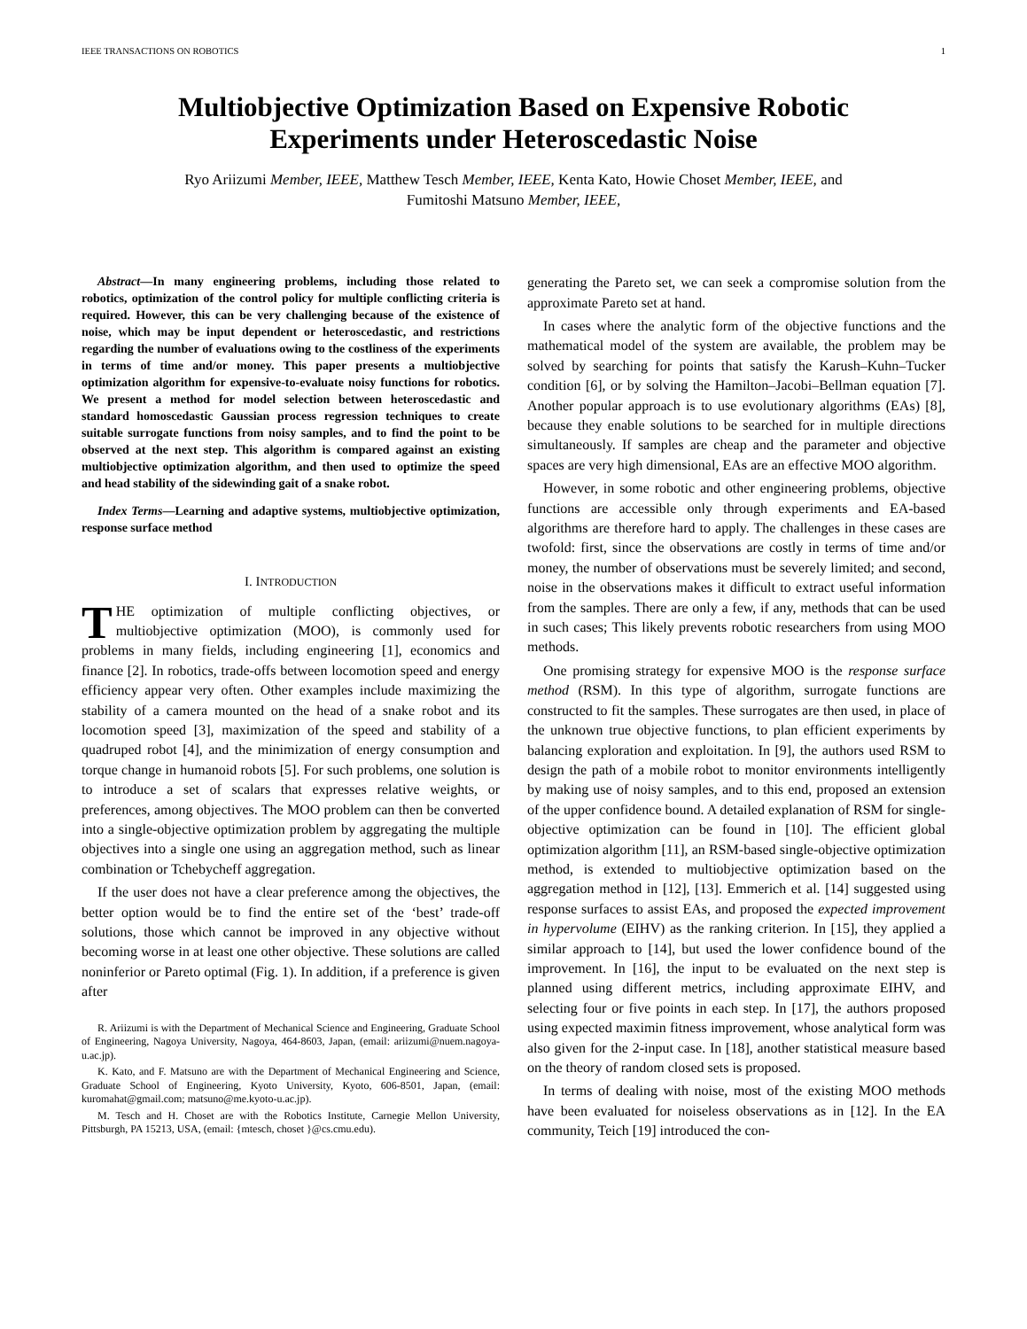IEEE TRANSACTIONS ON ROBOTICS 1
Multiobjective Optimization Based on Expensive Robotic
Experiments under Heteroscedastic Noise
Ryo Ariizumi Member, IEEE, Matthew Tesch Member, IEEE, Kenta Kato, Howie Choset Member, IEEE, and
Fumitoshi Matsuno Member, IEEE,
Abstract—In many engineering problems, including those related to robotics, optimization of the control policy for multiple conflicting criteria is required. However, this can be very challenging because of the existence of noise, which may be input dependent or heteroscedastic, and restrictions regarding the number of evaluations owing to the costliness of the experiments in terms of time and/or money. This paper presents a multiobjective optimization algorithm for expensive-to-evaluate noisy functions for robotics. We present a method for model selection between heteroscedastic and standard homoscedastic Gaussian process regression techniques to create suitable surrogate functions from noisy samples, and to find the point to be observed at the next step. This algorithm is compared against an existing multiobjective optimization algorithm, and then used to optimize the speed and head stability of the sidewinding gait of a snake robot.
Index Terms—Learning and adaptive systems, multiobjective optimization, response surface method
I. INTRODUCTION
THE optimization of multiple conflicting objectives, or multiobjective optimization (MOO), is commonly used for problems in many fields, including engineering [1], economics and finance [2]. In robotics, trade-offs between locomotion speed and energy efficiency appear very often. Other examples include maximizing the stability of a camera mounted on the head of a snake robot and its locomotion speed [3], maximization of the speed and stability of a quadruped robot [4], and the minimization of energy consumption and torque change in humanoid robots [5]. For such problems, one solution is to introduce a set of scalars that expresses relative weights, or preferences, among objectives. The MOO problem can then be converted into a single-objective optimization problem by aggregating the multiple objectives into a single one using an aggregation method, such as linear combination or Tchebycheff aggregation.
If the user does not have a clear preference among the objectives, the better option would be to find the entire set of the ‘best’ trade-off solutions, those which cannot be improved in any objective without becoming worse in at least one other objective. These solutions are called noninferior or Pareto optimal (Fig. 1). In addition, if a preference is given after
R. Ariizumi is with the Department of Mechanical Science and Engineering, Graduate School of Engineering, Nagoya University, Nagoya, 464-8603, Japan, (email: ariizumi@nuem.nagoya-u.ac.jp).
K. Kato, and F. Matsuno are with the Department of Mechanical Engineering and Science, Graduate School of Engineering, Kyoto University, Kyoto, 606-8501, Japan, (email: kuromahat@gmail.com; matsuno@me.kyoto-u.ac.jp).
M. Tesch and H. Choset are with the Robotics Institute, Carnegie Mellon University, Pittsburgh, PA 15213, USA, (email: {mtesch, choset }@cs.cmu.edu).
generating the Pareto set, we can seek a compromise solution from the approximate Pareto set at hand.
In cases where the analytic form of the objective functions and the mathematical model of the system are available, the problem may be solved by searching for points that satisfy the Karush–Kuhn–Tucker condition [6], or by solving the Hamilton–Jacobi–Bellman equation [7]. Another popular approach is to use evolutionary algorithms (EAs) [8], because they enable solutions to be searched for in multiple directions simultaneously. If samples are cheap and the parameter and objective spaces are very high dimensional, EAs are an effective MOO algorithm.
However, in some robotic and other engineering problems, objective functions are accessible only through experiments and EA-based algorithms are therefore hard to apply. The challenges in these cases are twofold: first, since the observations are costly in terms of time and/or money, the number of observations must be severely limited; and second, noise in the observations makes it difficult to extract useful information from the samples. There are only a few, if any, methods that can be used in such cases; This likely prevents robotic researchers from using MOO methods.
One promising strategy for expensive MOO is the response surface method (RSM). In this type of algorithm, surrogate functions are constructed to fit the samples. These surrogates are then used, in place of the unknown true objective functions, to plan efficient experiments by balancing exploration and exploitation. In [9], the authors used RSM to design the path of a mobile robot to monitor environments intelligently by making use of noisy samples, and to this end, proposed an extension of the upper confidence bound. A detailed explanation of RSM for single-objective optimization can be found in [10]. The efficient global optimization algorithm [11], an RSM-based single-objective optimization method, is extended to multiobjective optimization based on the aggregation method in [12], [13]. Emmerich et al. [14] suggested using response surfaces to assist EAs, and proposed the expected improvement in hypervolume (EIHV) as the ranking criterion. In [15], they applied a similar approach to [14], but used the lower confidence bound of the improvement. In [16], the input to be evaluated on the next step is planned using different metrics, including approximate EIHV, and selecting four or five points in each step. In [17], the authors proposed using expected maximin fitness improvement, whose analytical form was also given for the 2-input case. In [18], another statistical measure based on the theory of random closed sets is proposed.
In terms of dealing with noise, most of the existing MOO methods have been evaluated for noiseless observations as in [12]. In the EA community, Teich [19] introduced the con-